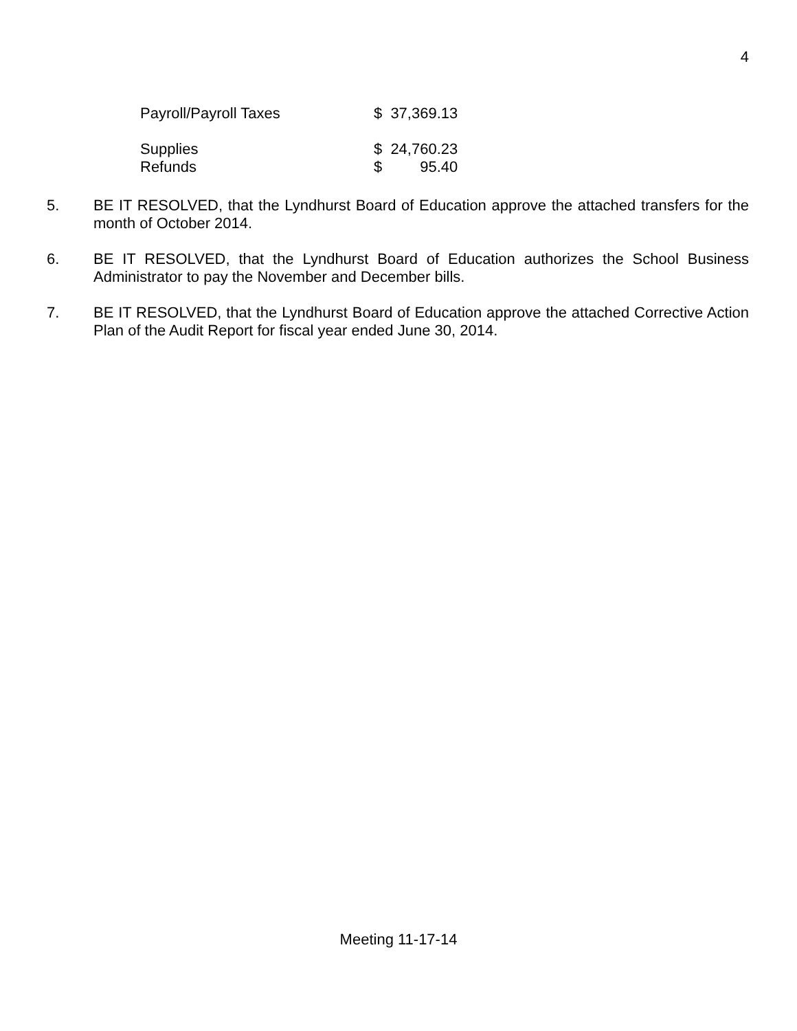4
| Payroll/Payroll Taxes | $ | 37,369.13 |
| Supplies | $ | 24,760.23 |
| Refunds | $ | 95.40 |
5. BE IT RESOLVED, that the Lyndhurst Board of Education approve the attached transfers for the month of October 2014.
6. BE IT RESOLVED, that the Lyndhurst Board of Education authorizes the School Business Administrator to pay the November and December bills.
7. BE IT RESOLVED, that the Lyndhurst Board of Education approve the attached Corrective Action Plan of the Audit Report for fiscal year ended June 30, 2014.
Meeting 11-17-14